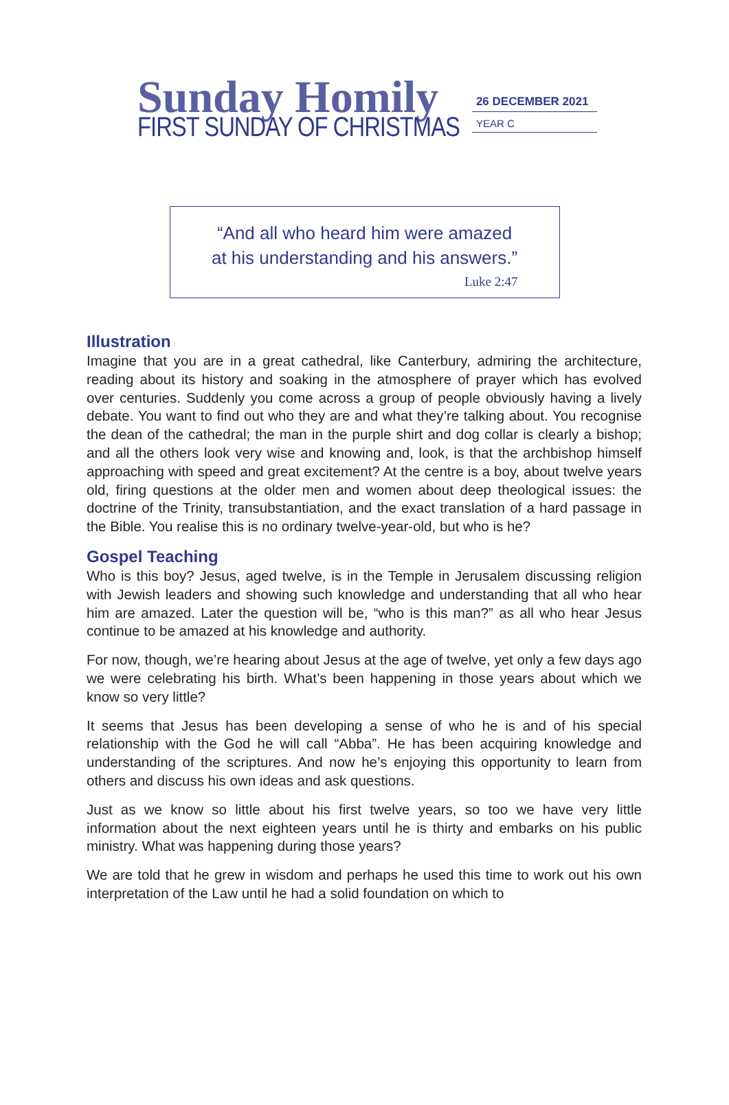Sunday Homily
FIRST SUNDAY OF CHRISTMAS
26 DECEMBER 2021
YEAR C
“And all who heard him were amazed
at his understanding and his answers.”
Luke 2:47
Illustration
Imagine that you are in a great cathedral, like Canterbury, admiring the architecture, reading about its history and soaking in the atmosphere of prayer which has evolved over centuries. Suddenly you come across a group of people obviously having a lively debate. You want to find out who they are and what they’re talking about. You recognise the dean of the cathedral; the man in the purple shirt and dog collar is clearly a bishop; and all the others look very wise and knowing and, look, is that the archbishop himself approaching with speed and great excitement? At the centre is a boy, about twelve years old, firing questions at the older men and women about deep theological issues: the doctrine of the Trinity, transubstantiation, and the exact translation of a hard passage in the Bible. You realise this is no ordinary twelve-year-old, but who is he?
Gospel Teaching
Who is this boy? Jesus, aged twelve, is in the Temple in Jerusalem discussing religion with Jewish leaders and showing such knowledge and understanding that all who hear him are amazed. Later the question will be, “who is this man?” as all who hear Jesus continue to be amazed at his knowledge and authority.
For now, though, we’re hearing about Jesus at the age of twelve, yet only a few days ago we were celebrating his birth. What’s been happening in those years about which we know so very little?
It seems that Jesus has been developing a sense of who he is and of his special relationship with the God he will call “Abba”. He has been acquiring knowledge and understanding of the scriptures. And now he’s enjoying this opportunity to learn from others and discuss his own ideas and ask questions.
Just as we know so little about his first twelve years, so too we have very little information about the next eighteen years until he is thirty and embarks on his public ministry. What was happening during those years?
We are told that he grew in wisdom and perhaps he used this time to work out his own interpretation of the Law until he had a solid foundation on which to